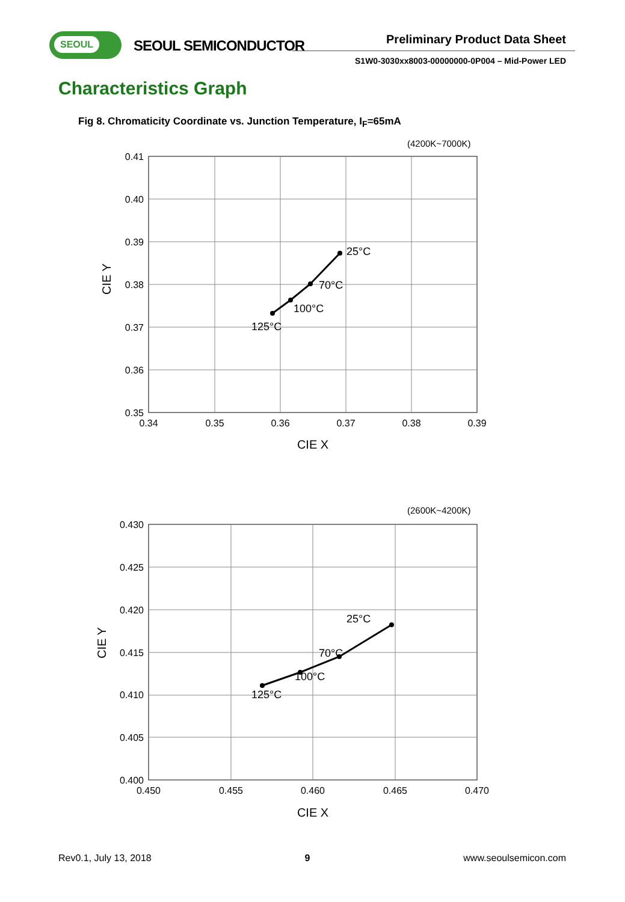SEOUL
SEOUL SEMICONDUCTOR Preliminary Product Data Sheet
S1W0-3030xx8003-00000000-0P004 – Mid-Power LED
Characteristics Graph
Fig 8. Chromaticity Coordinate vs. Junction Temperature, I<sub>F</sub>=65mA
(4200K~7000K)
0.41
0.40
0.39
0.38
0.37
0.36
0.35
0.34
0.35
0.36
0.37
0.38
0.39
CIE X
CIE Y
25°C
70°C
100°C
125°C
(2600K~4200K)
0.430
0.425
0.420
0.415
0.410
0.405
0.400
0.450
0.455
0.460
0.465
0.470
CIE X
CIE Y
25°C
70°C
100°C
125°C
Rev0.1, July 13, 2018 9 www.seoulsemicon.com